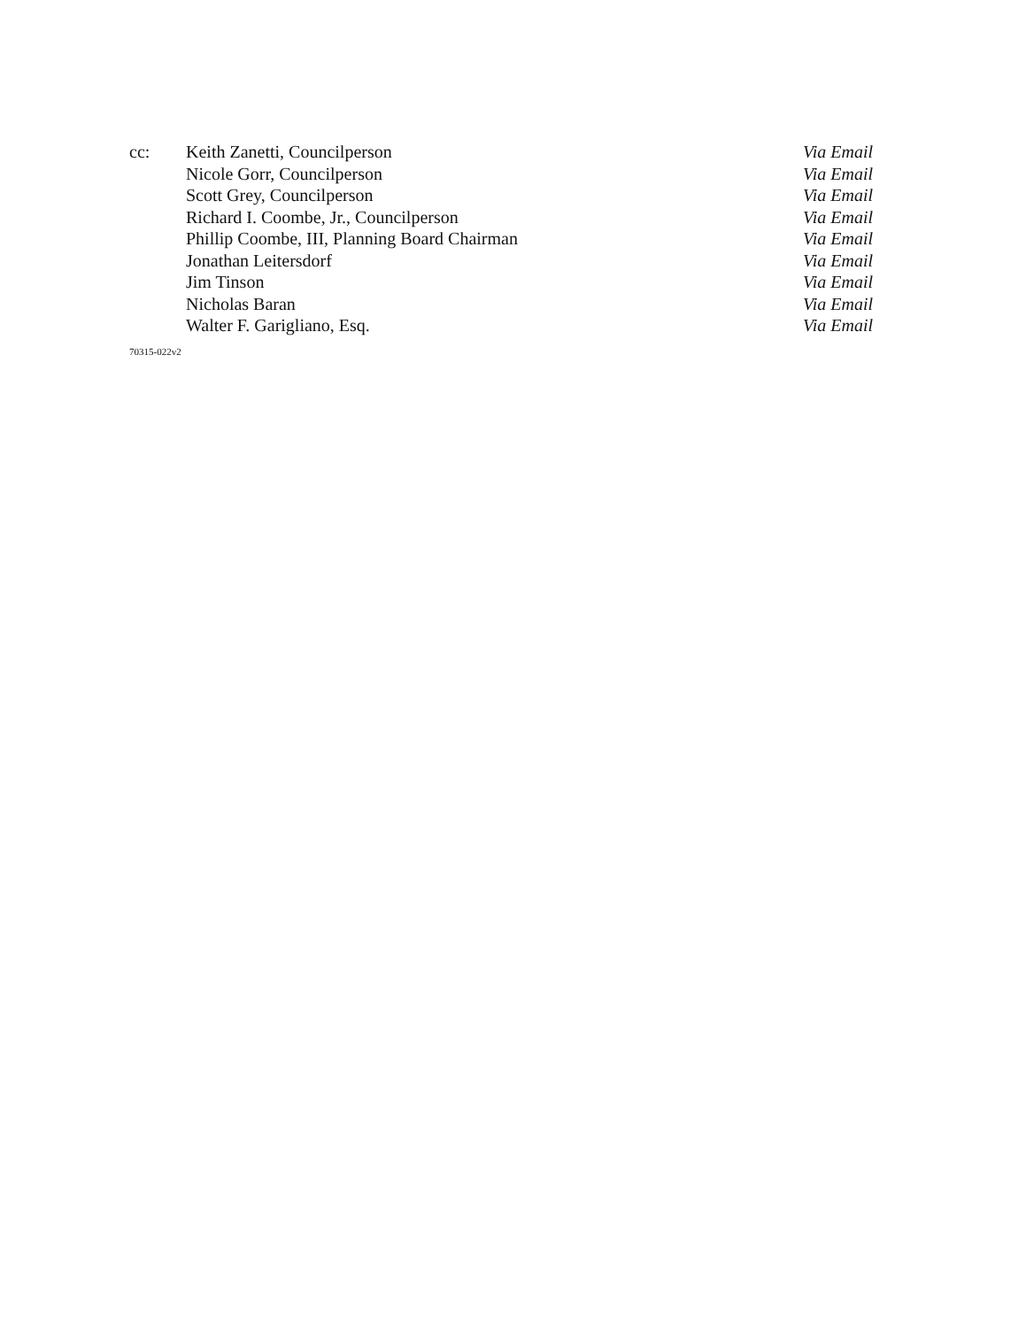| cc: | Keith Zanetti, Councilperson | Via Email |
| | Nicole Gorr, Councilperson | Via Email |
| | Scott Grey, Councilperson | Via Email |
| | Richard I. Coombe, Jr., Councilperson | Via Email |
| | Phillip Coombe, III, Planning Board Chairman | Via Email |
| | Jonathan Leitersdorf | Via Email |
| | Jim Tinson | Via Email |
| | Nicholas Baran | Via Email |
| | Walter F. Garigliano, Esq. | Via Email |
70315-022v2